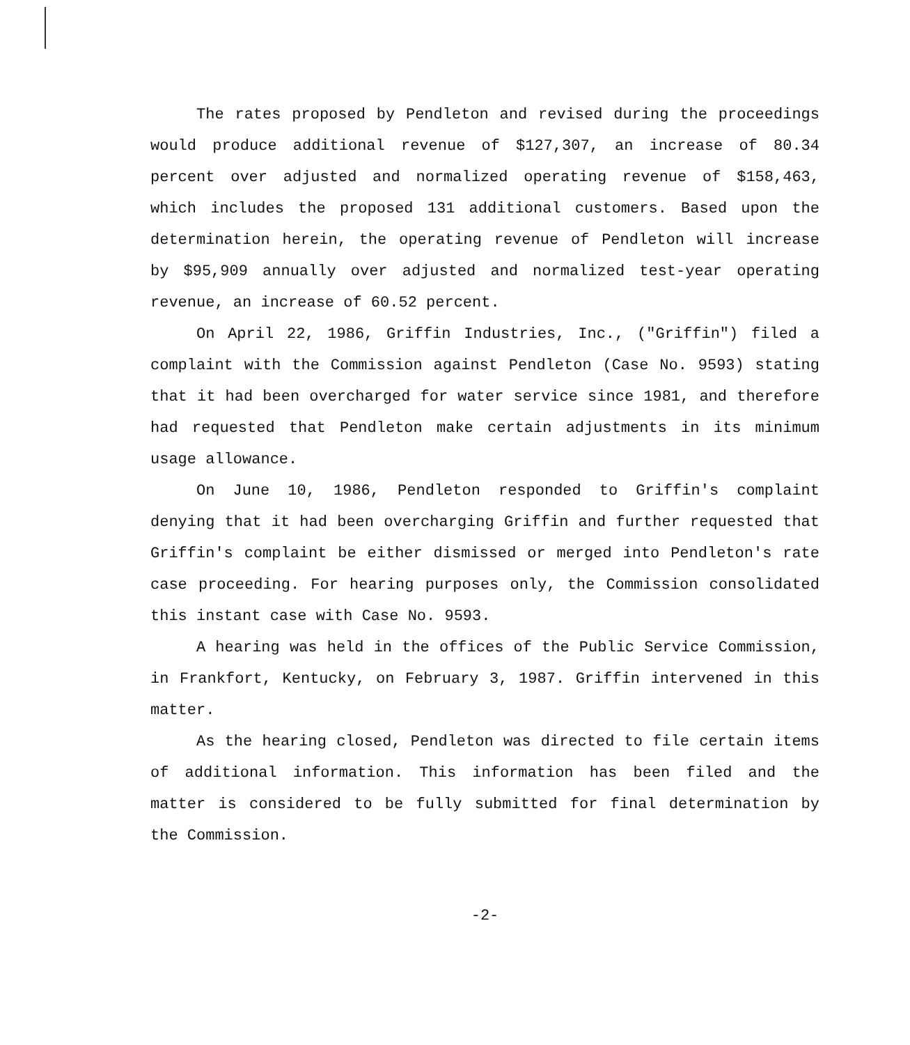The rates proposed by Pendleton and revised during the proceedings would produce additional revenue of $127,307, an increase of 80.34 percent over adjusted and normalized operating revenue of $158,463, which includes the proposed 131 additional customers. Based upon the determination herein, the operating revenue of Pendleton will increase by $95,909 annually over adjusted and normalized test-year operating revenue, an increase of 60.52 percent.
On April 22, 1986, Griffin Industries, Inc., ("Griffin") filed a complaint with the Commission against Pendleton (Case No. 9593) stating that it had been overcharged for water service since 1981, and therefore had requested that Pendleton make certain adjustments in its minimum usage allowance.
On June 10, 1986, Pendleton responded to Griffin's complaint denying that it had been overcharging Griffin and further requested that Griffin's complaint be either dismissed or merged into Pendleton's rate case proceeding. For hearing purposes only, the Commission consolidated this instant case with Case No. 9593.
A hearing was held in the offices of the Public Service Commission, in Frankfort, Kentucky, on February 3, 1987. Griffin intervened in this matter.
As the hearing closed, Pendleton was directed to file certain items of additional information. This information has been filed and the matter is considered to be fully submitted for final determination by the Commission.
-2-